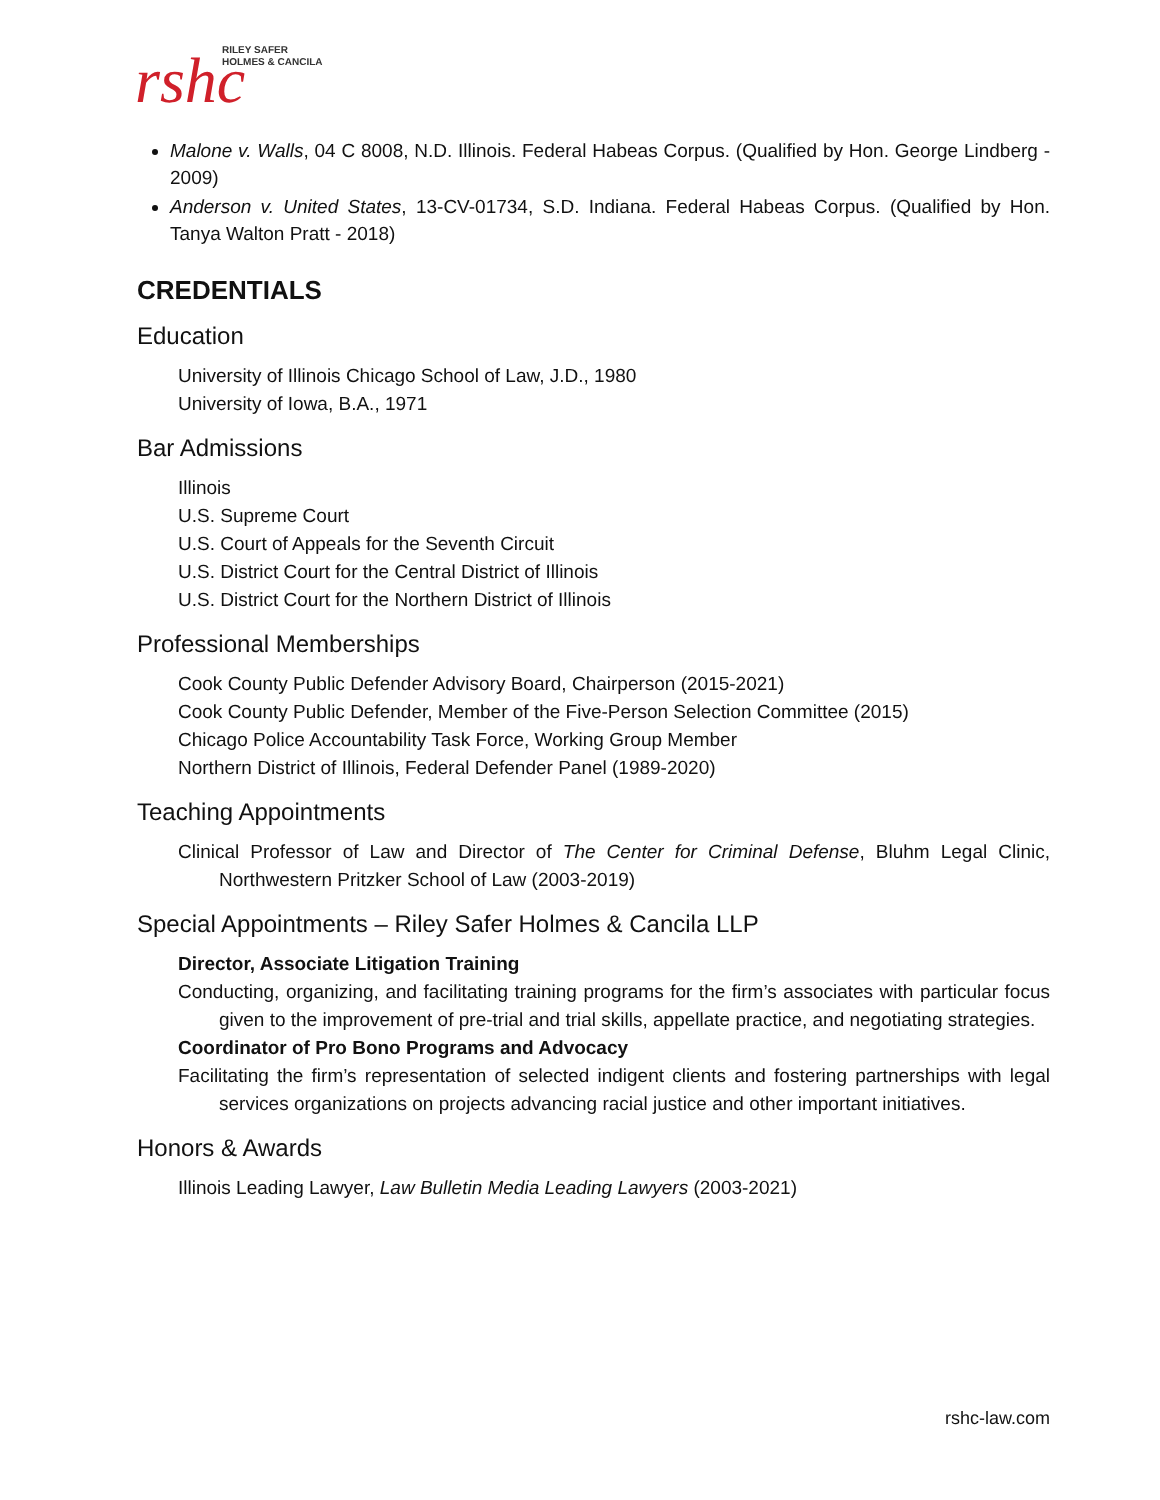rshc
RILEY SAFER
HOLMES & CANCILA
Malone v. Walls, 04 C 8008, N.D. Illinois. Federal Habeas Corpus. (Qualified by Hon. George Lindberg - 2009)
Anderson v. United States, 13-CV-01734, S.D. Indiana. Federal Habeas Corpus. (Qualified by Hon. Tanya Walton Pratt - 2018)
CREDENTIALS
Education
University of Illinois Chicago School of Law, J.D., 1980
University of Iowa, B.A., 1971
Bar Admissions
Illinois
U.S. Supreme Court
U.S. Court of Appeals for the Seventh Circuit
U.S. District Court for the Central District of Illinois
U.S. District Court for the Northern District of Illinois
Professional Memberships
Cook County Public Defender Advisory Board, Chairperson (2015-2021)
Cook County Public Defender, Member of the Five-Person Selection Committee (2015)
Chicago Police Accountability Task Force, Working Group Member
Northern District of Illinois, Federal Defender Panel (1989-2020)
Teaching Appointments
Clinical Professor of Law and Director of The Center for Criminal Defense, Bluhm Legal Clinic, Northwestern Pritzker School of Law (2003-2019)
Special Appointments – Riley Safer Holmes & Cancila LLP
Director, Associate Litigation Training
Conducting, organizing, and facilitating training programs for the firm’s associates with particular focus given to the improvement of pre-trial and trial skills, appellate practice, and negotiating strategies.
Coordinator of Pro Bono Programs and Advocacy
Facilitating the firm’s representation of selected indigent clients and fostering partnerships with legal services organizations on projects advancing racial justice and other important initiatives.
Honors & Awards
Illinois Leading Lawyer, Law Bulletin Media Leading Lawyers (2003-2021)
rshc-law.com